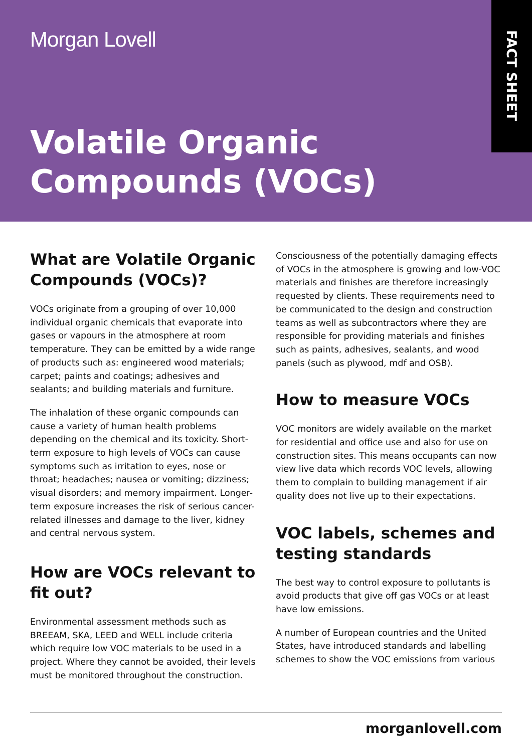Morgan Lovell
FACT SHEET
Volatile Organic
Compounds (VOCs)
What are Volatile Organic Compounds (VOCs)?
VOCs originate from a grouping of over 10,000 individual organic chemicals that evaporate into gases or vapours in the atmosphere at room temperature. They can be emitted by a wide range of products such as: engineered wood materials; carpet; paints and coatings; adhesives and sealants; and building materials and furniture.
The inhalation of these organic compounds can cause a variety of human health problems depending on the chemical and its toxicity. Short-term exposure to high levels of VOCs can cause symptoms such as irritation to eyes, nose or throat; headaches; nausea or vomiting; dizziness; visual disorders; and memory impairment. Longer-term exposure increases the risk of serious cancer-related illnesses and damage to the liver, kidney and central nervous system.
How are VOCs relevant to fit out?
Environmental assessment methods such as BREEAM, SKA, LEED and WELL include criteria which require low VOC materials to be used in a project. Where they cannot be avoided, their levels must be monitored throughout the construction.
Consciousness of the potentially damaging effects of VOCs in the atmosphere is growing and low-VOC materials and finishes are therefore increasingly requested by clients. These requirements need to be communicated to the design and construction teams as well as subcontractors where they are responsible for providing materials and finishes such as paints, adhesives, sealants, and wood panels (such as plywood, mdf and OSB).
How to measure VOCs
VOC monitors are widely available on the market for residential and office use and also for use on construction sites. This means occupants can now view live data which records VOC levels, allowing them to complain to building management if air quality does not live up to their expectations.
VOC labels, schemes and testing standards
The best way to control exposure to pollutants is avoid products that give off gas VOCs or at least have low emissions.
A number of European countries and the United States, have introduced standards and labelling schemes to show the VOC emissions from various
morganlovell.com